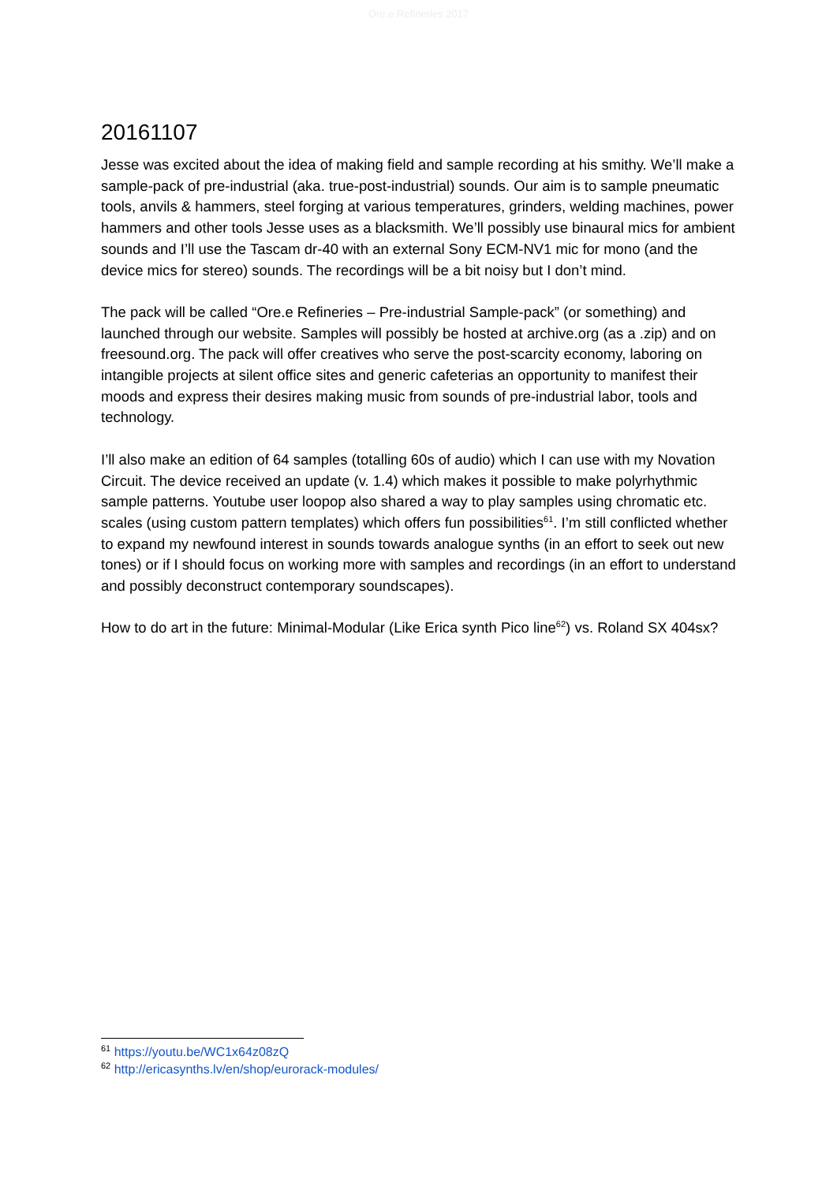Ore.e Refineries 2017
20161107
Jesse was excited about the idea of making field and sample recording at his smithy. We’ll make a sample-pack of pre-industrial (aka. true-post-industrial) sounds. Our aim is to sample pneumatic tools, anvils & hammers, steel forging at various temperatures, grinders, welding machines, power hammers and other tools Jesse uses as a blacksmith. We’ll possibly use binaural mics for ambient sounds and I’ll use the Tascam dr-40 with an external Sony ECM-NV1 mic for mono (and the device mics for stereo) sounds. The recordings will be a bit noisy but I don’t mind.
The pack will be called “Ore.e Refineries – Pre-industrial Sample-pack” (or something) and launched through our website. Samples will possibly be hosted at archive.org (as a .zip) and on freesound.org. The pack will offer creatives who serve the post-scarcity economy, laboring on intangible projects at silent office sites and generic cafeterias an opportunity to manifest their moods and express their desires making music from sounds of pre-industrial labor, tools and technology.
I’ll also make an edition of 64 samples (totalling 60s of audio) which I can use with my Novation Circuit. The device received an update (v. 1.4) which makes it possible to make polyrhythmic sample patterns. Youtube user loopop also shared a way to play samples using chromatic etc. scales (using custom pattern templates) which offers fun possibilities<sup>61</sup>. I’m still conflicted whether to expand my newfound interest in sounds towards analogue synths (in an effort to seek out new tones) or if I should focus on working more with samples and recordings (in an effort to understand and possibly deconstruct contemporary soundscapes).
How to do art in the future: Minimal-Modular (Like Erica synth Pico line<sup>62</sup>) vs. Roland SX 404sx?
<sup>61</sup> https://youtu.be/WC1x64z08zQ
<sup>62</sup> http://ericasynths.lv/en/shop/eurorack-modules/